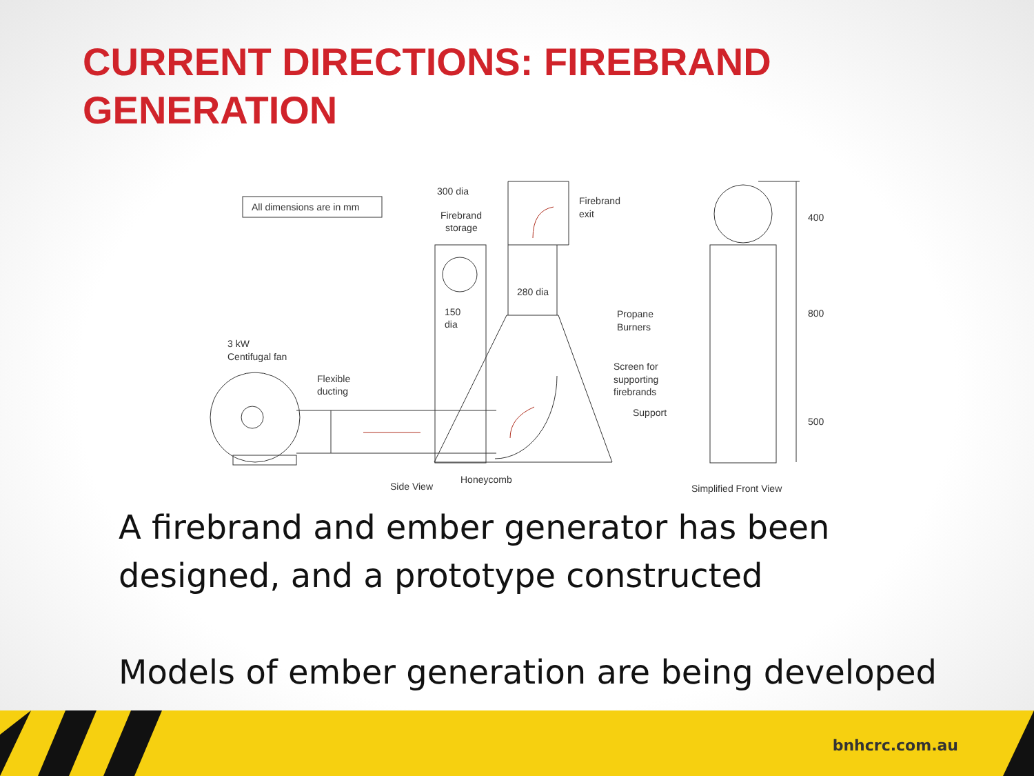CURRENT DIRECTIONS: FIREBRAND
GENERATION
All dimensions are in mm
300 dia
Firebrand
storage
Firebrand
exit
280 dia
150
dia
3 kW
Centifugal fan
Flexible
ducting
Propane
Burners
Screen for
supporting
firebrands
Support
400
800
500
Side View
Honeycomb
Simplified Front View
A firebrand and ember generator has been
designed, and a prototype constructed
Models of ember generation are being developed
bnhcrc.com.au